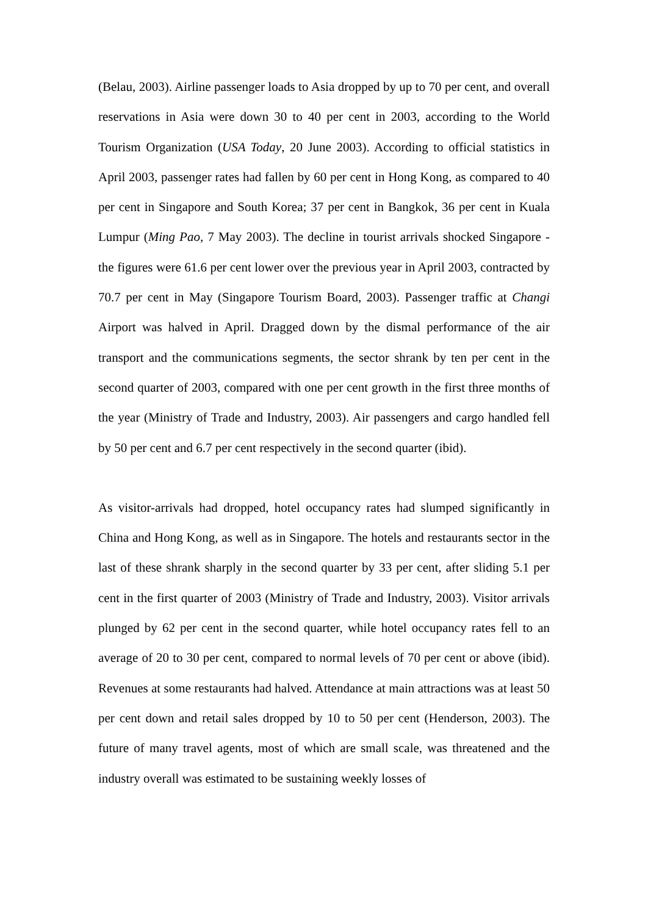(Belau, 2003). Airline passenger loads to Asia dropped by up to 70 per cent, and overall reservations in Asia were down 30 to 40 per cent in 2003, according to the World Tourism Organization (USA Today, 20 June 2003). According to official statistics in April 2003, passenger rates had fallen by 60 per cent in Hong Kong, as compared to 40 per cent in Singapore and South Korea; 37 per cent in Bangkok, 36 per cent in Kuala Lumpur (Ming Pao, 7 May 2003). The decline in tourist arrivals shocked Singapore - the figures were 61.6 per cent lower over the previous year in April 2003, contracted by 70.7 per cent in May (Singapore Tourism Board, 2003). Passenger traffic at Changi Airport was halved in April. Dragged down by the dismal performance of the air transport and the communications segments, the sector shrank by ten per cent in the second quarter of 2003, compared with one per cent growth in the first three months of the year (Ministry of Trade and Industry, 2003). Air passengers and cargo handled fell by 50 per cent and 6.7 per cent respectively in the second quarter (ibid).
As visitor-arrivals had dropped, hotel occupancy rates had slumped significantly in China and Hong Kong, as well as in Singapore. The hotels and restaurants sector in the last of these shrank sharply in the second quarter by 33 per cent, after sliding 5.1 per cent in the first quarter of 2003 (Ministry of Trade and Industry, 2003). Visitor arrivals plunged by 62 per cent in the second quarter, while hotel occupancy rates fell to an average of 20 to 30 per cent, compared to normal levels of 70 per cent or above (ibid). Revenues at some restaurants had halved. Attendance at main attractions was at least 50 per cent down and retail sales dropped by 10 to 50 per cent (Henderson, 2003). The future of many travel agents, most of which are small scale, was threatened and the industry overall was estimated to be sustaining weekly losses of